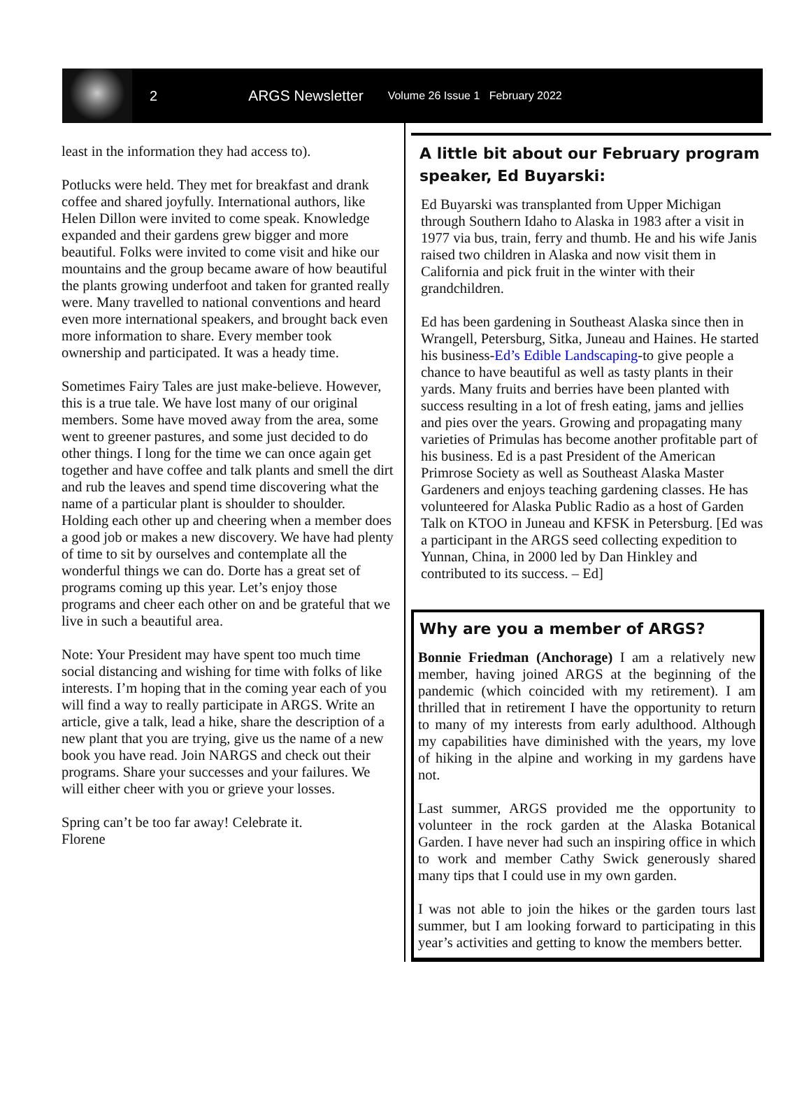2 ARGS Newsletter Volume 26 Issue 1 February 2022
least in the information they had access to).
Potlucks were held. They met for breakfast and drank coffee and shared joyfully. International authors, like Helen Dillon were invited to come speak. Knowledge expanded and their gardens grew bigger and more beautiful. Folks were invited to come visit and hike our mountains and the group became aware of how beautiful the plants growing underfoot and taken for granted really were. Many travelled to national conventions and heard even more international speakers, and brought back even more information to share. Every member took ownership and participated. It was a heady time.
Sometimes Fairy Tales are just make-believe. However, this is a true tale. We have lost many of our original members. Some have moved away from the area, some went to greener pastures, and some just decided to do other things. I long for the time we can once again get together and have coffee and talk plants and smell the dirt and rub the leaves and spend time discovering what the name of a particular plant is shoulder to shoulder. Holding each other up and cheering when a member does a good job or makes a new discovery. We have had plenty of time to sit by ourselves and contemplate all the wonderful things we can do. Dorte has a great set of programs coming up this year. Let’s enjoy those programs and cheer each other on and be grateful that we live in such a beautiful area.
Note: Your President may have spent too much time social distancing and wishing for time with folks of like interests. I’m hoping that in the coming year each of you will find a way to really participate in ARGS. Write an article, give a talk, lead a hike, share the description of a new plant that you are trying, give us the name of a new book you have read. Join NARGS and check out their programs. Share your successes and your failures. We will either cheer with you or grieve your losses.
Spring can’t be too far away! Celebrate it.
Florene
A little bit about our February program speaker, Ed Buyarski:
Ed Buyarski was transplanted from Upper Michigan through Southern Idaho to Alaska in 1983 after a visit in 1977 via bus, train, ferry and thumb. He and his wife Janis raised two children in Alaska and now visit them in California and pick fruit in the winter with their grandchildren.
Ed has been gardening in Southeast Alaska since then in Wrangell, Petersburg, Sitka, Juneau and Haines. He started his business-Ed’s Edible Landscaping-to give people a chance to have beautiful as well as tasty plants in their yards. Many fruits and berries have been planted with success resulting in a lot of fresh eating, jams and jellies and pies over the years. Growing and propagating many varieties of Primulas has become another profitable part of his business. Ed is a past President of the American Primrose Society as well as Southeast Alaska Master Gardeners and enjoys teaching gardening classes. He has volunteered for Alaska Public Radio as a host of Garden Talk on KTOO in Juneau and KFSK in Petersburg. [Ed was a participant in the ARGS seed collecting expedition to Yunnan, China, in 2000 led by Dan Hinkley and contributed to its success. – Ed]
Why are you a member of ARGS?
Bonnie Friedman (Anchorage) I am a relatively new member, having joined ARGS at the beginning of the pandemic (which coincided with my retirement). I am thrilled that in retirement I have the opportunity to return to many of my interests from early adulthood. Although my capabilities have diminished with the years, my love of hiking in the alpine and working in my gardens have not.
Last summer, ARGS provided me the opportunity to volunteer in the rock garden at the Alaska Botanical Garden. I have never had such an inspiring office in which to work and member Cathy Swick generously shared many tips that I could use in my own garden.
I was not able to join the hikes or the garden tours last summer, but I am looking forward to participating in this year’s activities and getting to know the members better.